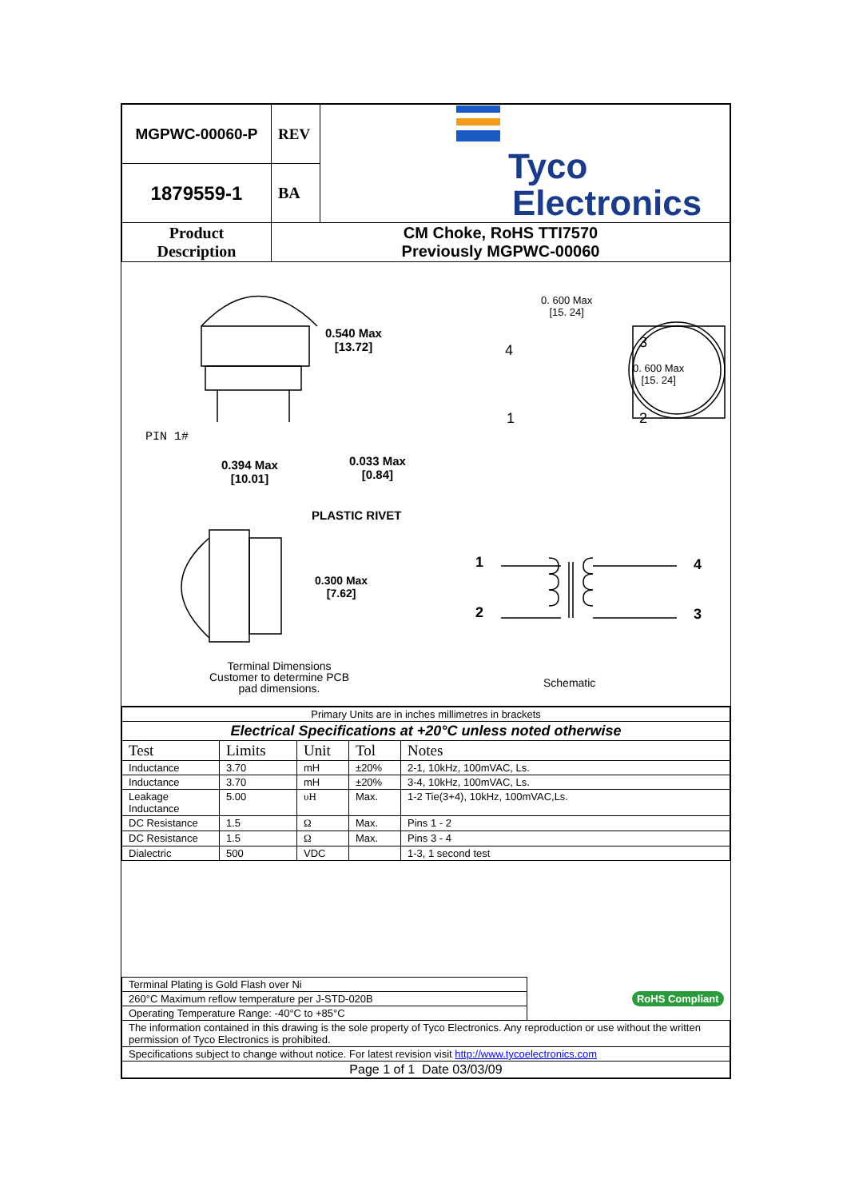| MGPWC-00060-P | REV | Tyco Electronics |
| 1879559-1 | BA | |
| Product Description | CM Choke, RoHS TTI7570 Previously MGPWC-00060 | |
0.540 Max
[13.72]
PIN 1#
0.394 Max
[10.01]
0.033 Max
[0.84]
0. 600 Max
[15. 24]
4 3
0. 600 Max
[15. 24]
1 2
PLASTIC RIVET
0.300 Max
[7.62]
1 4
2 3
Terminal Dimensions
Customer to determine PCB
pad dimensions.
Schematic
| Primary Units are in inches millimetres in brackets | | | | |
| Electrical Specifications at +20°C unless noted otherwise | | | | |
| Test | Limits | Unit | Tol | Notes |
| Inductance | 3.70 | mH | ±20% | 2-1, 10kHz, 100mVAC, Ls. |
| Inductance | 3.70 | mH | ±20% | 3-4, 10kHz, 100mVAC, Ls. |
| Leakage Inductance | 5.00 | υH | Max. | 1-2 Tie(3+4), 10kHz, 100mVAC,Ls. |
| DC Resistance | 1.5 | Ω | Max. | Pins 1 - 2 |
| DC Resistance | 1.5 | Ω | Max. | Pins 3 - 4 |
| Dialectric | 500 | VDC | | 1-3, 1 second test |
| Terminal Plating is Gold Flash over Ni | RoHS Compliant |
| 260°C Maximum reflow temperature per J-STD-020B | |
| Operating Temperature Range: -40°C to +85°C | |
| The information contained in this drawing is the sole property of Tyco Electronics. Any reproduction or use without the written permission of Tyco Electronics is prohibited. | |
| Specifications subject to change without notice. For latest revision visit http://www.tycoelectronics.com | |
| Page 1 of 1 Date 03/03/09 | |